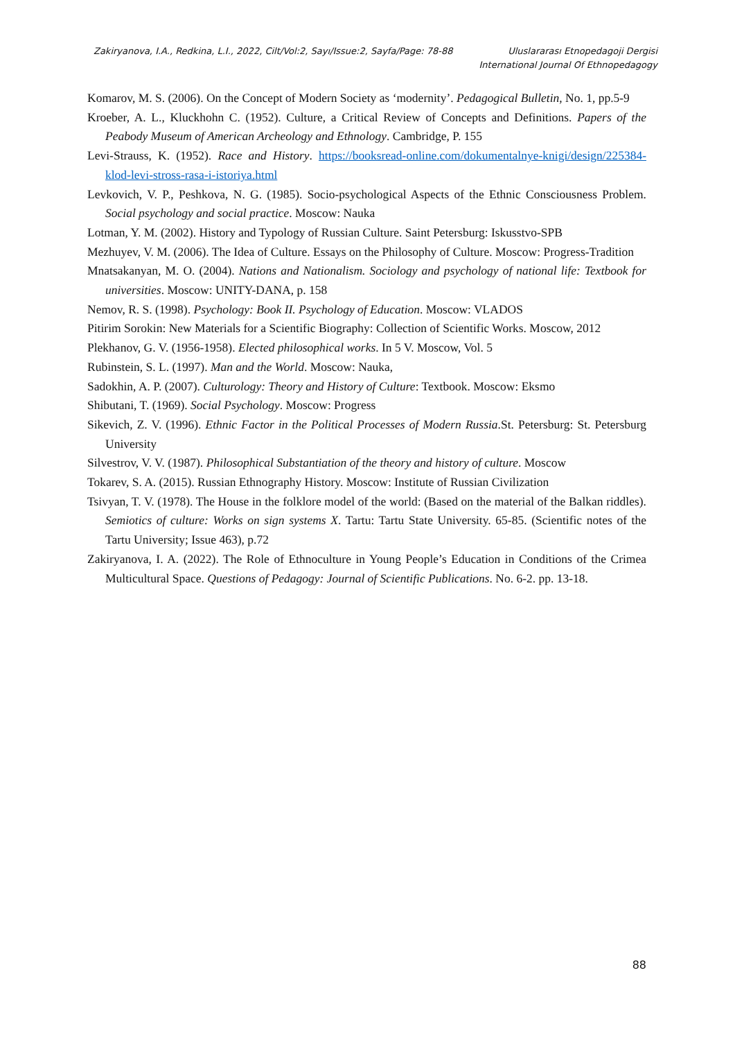Zakiryanova, I.A., Redkina, L.I., 2022, Cilt/Vol:2, Sayı/Issue:2, Sayfa/Page: 78-88
Uluslararası Etnopedagoji Dergisi
International Journal Of Ethnopedagogy
Komarov, M. S. (2006). On the Concept of Modern Society as ‘modernity’. Pedagogical Bulletin, No. 1, pp.5-9
Kroeber, A. L., Kluckhohn C. (1952). Culture, a Critical Review of Concepts and Definitions. Papers of the Peabody Museum of American Archeology and Ethnology. Cambridge, P. 155
Levi-Strauss, K. (1952). Race and History. https://booksread-online.com/dokumentalnye-knigi/design/225384-klod-levi-stross-rasa-i-istoriya.html
Levkovich, V. P., Peshkova, N. G. (1985). Socio-psychological Aspects of the Ethnic Consciousness Problem. Social psychology and social practice. Moscow: Nauka
Lotman, Y. M. (2002). History and Typology of Russian Culture. Saint Petersburg: Iskusstvo-SPB
Mezhuyev, V. M. (2006). The Idea of Culture. Essays on the Philosophy of Culture. Moscow: Progress-Tradition
Mnatsakanyan, M. O. (2004). Nations and Nationalism. Sociology and psychology of national life: Textbook for universities. Moscow: UNITY-DANA, p. 158
Nemov, R. S. (1998). Psychology: Book II. Psychology of Education. Moscow: VLADOS
Pitirim Sorokin: New Materials for a Scientific Biography: Collection of Scientific Works. Moscow, 2012
Plekhanov, G. V. (1956-1958). Elected philosophical works. In 5 V. Moscow, Vol. 5
Rubinstein, S. L. (1997). Man and the World. Moscow: Nauka,
Sadokhin, A. P. (2007). Culturology: Theory and History of Culture: Textbook. Moscow: Eksmo
Shibutani, T. (1969). Social Psychology. Moscow: Progress
Sikevich, Z. V. (1996). Ethnic Factor in the Political Processes of Modern Russia.St. Petersburg: St. Petersburg University
Silvestrov, V. V. (1987). Philosophical Substantiation of the theory and history of culture. Moscow
Tokarev, S. A. (2015). Russian Ethnography History. Moscow: Institute of Russian Civilization
Tsivyan, T. V. (1978). The House in the folklore model of the world: (Based on the material of the Balkan riddles). Semiotics of culture: Works on sign systems X. Tartu: Tartu State University. 65-85. (Scientific notes of the Tartu University; Issue 463), p.72
Zakiryanova, I. A. (2022). The Role of Ethnoculture in Young People’s Education in Conditions of the Crimea Multicultural Space. Questions of Pedagogy: Journal of Scientific Publications. No. 6-2. pp. 13-18.
88